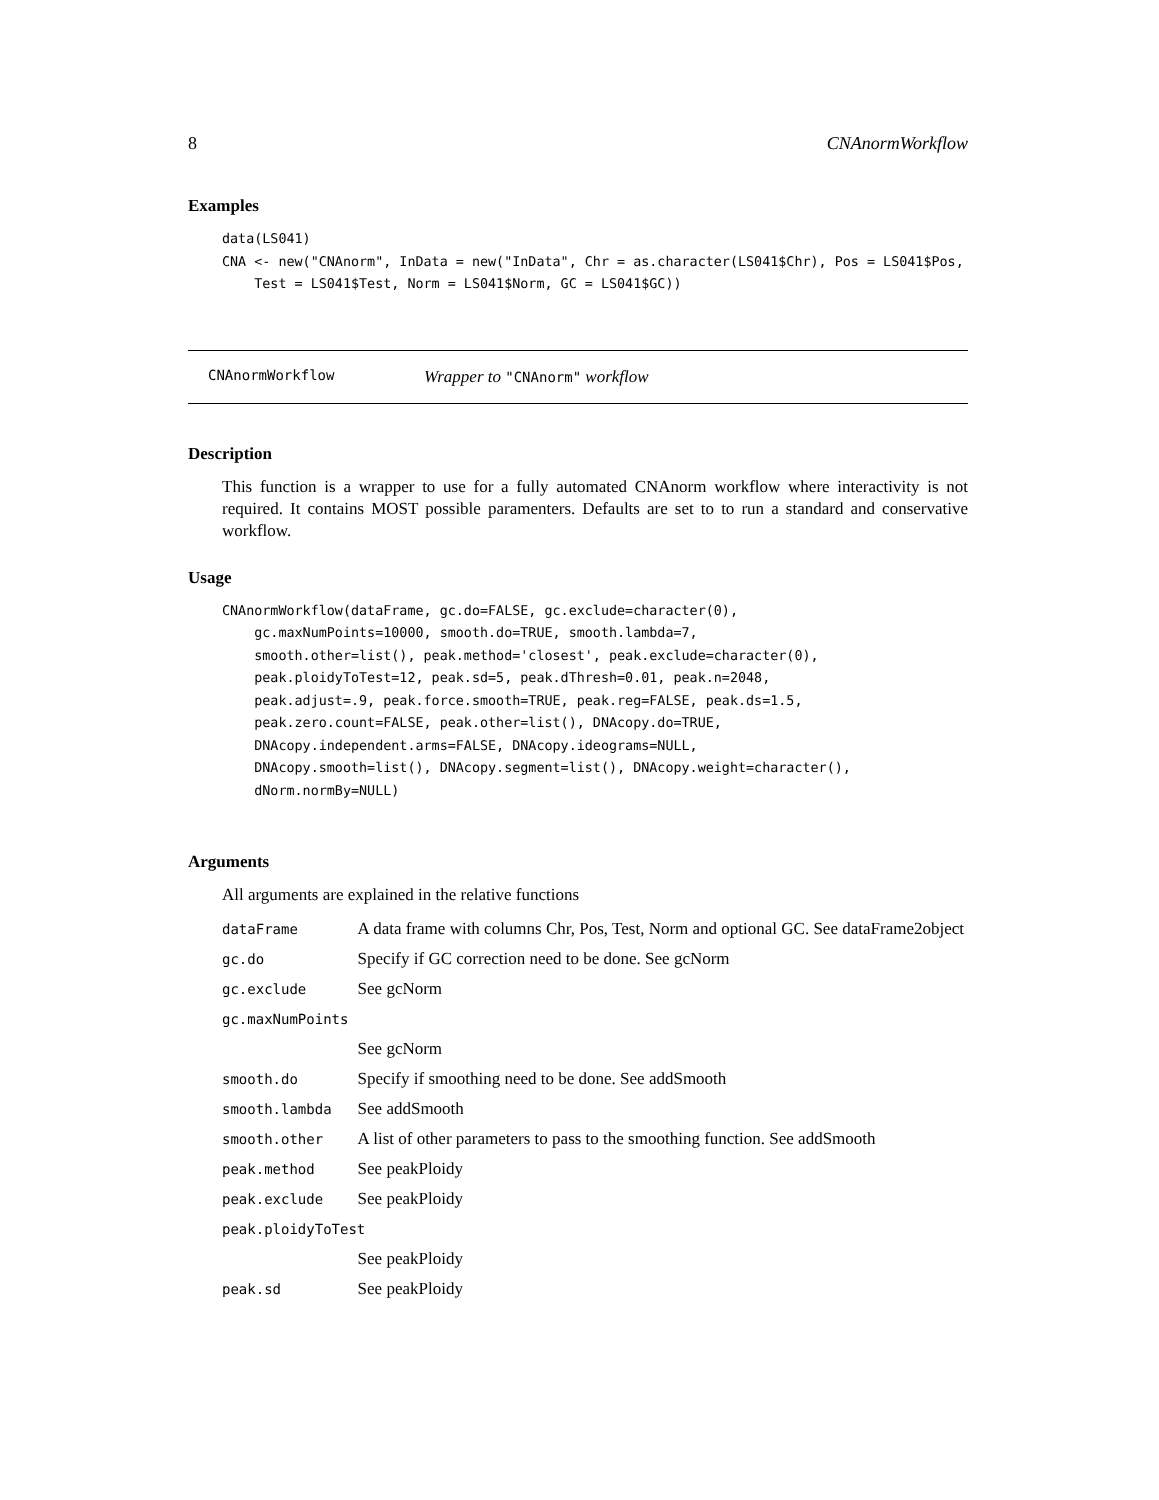8 CNAnormWorkflow
Examples
data(LS041)
CNA <- new("CNAnorm", InData = new("InData", Chr = as.character(LS041$Chr), Pos = LS041$Pos,
    Test = LS041$Test, Norm = LS041$Norm, GC = LS041$GC))
CNAnormWorkflow Wrapper to "CNAnorm" workflow
Description
This function is a wrapper to use for a fully automated CNAnorm workflow where interactivity is not required. It contains MOST possible paramenters. Defaults are set to to run a standard and conservative workflow.
Usage
CNAnormWorkflow(dataFrame, gc.do=FALSE, gc.exclude=character(0),
    gc.maxNumPoints=10000, smooth.do=TRUE, smooth.lambda=7,
    smooth.other=list(), peak.method='closest', peak.exclude=character(0),
    peak.ploidyToTest=12, peak.sd=5, peak.dThresh=0.01, peak.n=2048,
    peak.adjust=.9, peak.force.smooth=TRUE, peak.reg=FALSE, peak.ds=1.5,
    peak.zero.count=FALSE, peak.other=list(), DNAcopy.do=TRUE,
    DNAcopy.independent.arms=FALSE, DNAcopy.ideograms=NULL,
    DNAcopy.smooth=list(), DNAcopy.segment=list(), DNAcopy.weight=character(),
    dNorm.normBy=NULL)
Arguments
All arguments are explained in the relative functions
| dataFrame | A data frame with columns Chr, Pos, Test, Norm and optional GC. See dataFrame2object |
| gc.do | Specify if GC correction need to be done. See gcNorm |
| gc.exclude | See gcNorm |
| gc.maxNumPoints | |
| | See gcNorm |
| smooth.do | Specify if smoothing need to be done. See addSmooth |
| smooth.lambda | See addSmooth |
| smooth.other | A list of other parameters to pass to the smoothing function. See addSmooth |
| peak.method | See peakPloidy |
| peak.exclude | See peakPloidy |
| peak.ploidyToTest | |
| | See peakPloidy |
| peak.sd | See peakPloidy |